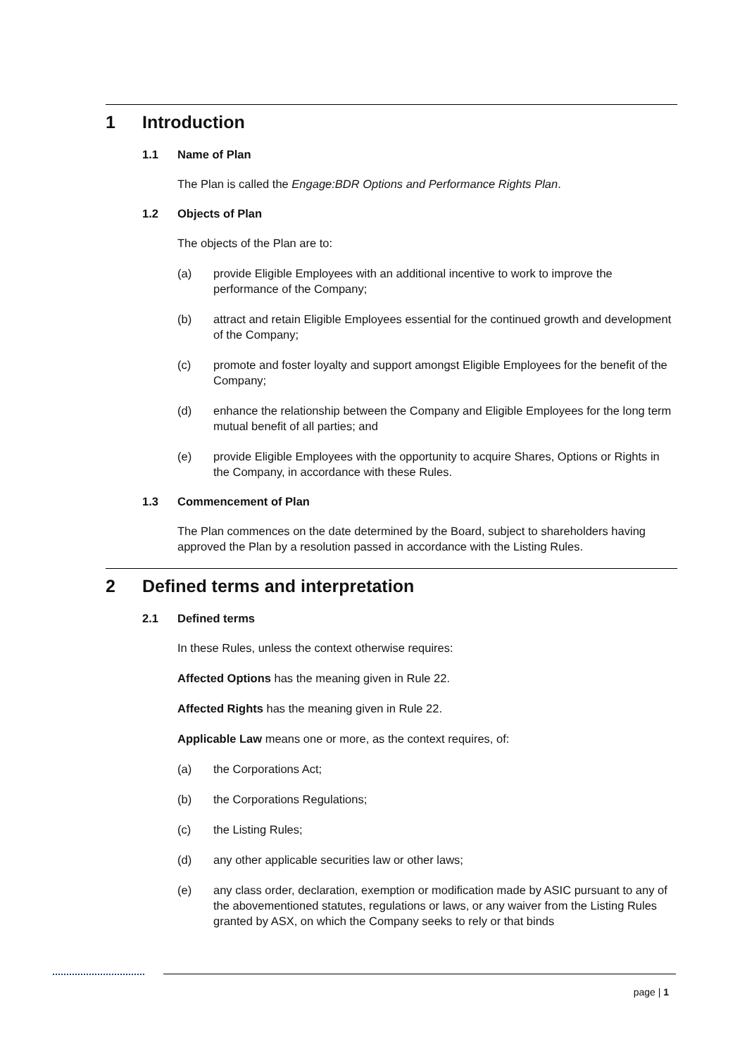1 Introduction
1.1 Name of Plan
The Plan is called the Engage:BDR Options and Performance Rights Plan.
1.2 Objects of Plan
The objects of the Plan are to:
(a) provide Eligible Employees with an additional incentive to work to improve the performance of the Company;
(b) attract and retain Eligible Employees essential for the continued growth and development of the Company;
(c) promote and foster loyalty and support amongst Eligible Employees for the benefit of the Company;
(d) enhance the relationship between the Company and Eligible Employees for the long term mutual benefit of all parties; and
(e) provide Eligible Employees with the opportunity to acquire Shares, Options or Rights in the Company, in accordance with these Rules.
1.3 Commencement of Plan
The Plan commences on the date determined by the Board, subject to shareholders having approved the Plan by a resolution passed in accordance with the Listing Rules.
2 Defined terms and interpretation
2.1 Defined terms
In these Rules, unless the context otherwise requires:
Affected Options has the meaning given in Rule 22.
Affected Rights has the meaning given in Rule 22.
Applicable Law means one or more, as the context requires, of:
(a) the Corporations Act;
(b) the Corporations Regulations;
(c) the Listing Rules;
(d) any other applicable securities law or other laws;
(e) any class order, declaration, exemption or modification made by ASIC pursuant to any of the abovementioned statutes, regulations or laws, or any waiver from the Listing Rules granted by ASX, on which the Company seeks to rely or that binds
page | 1